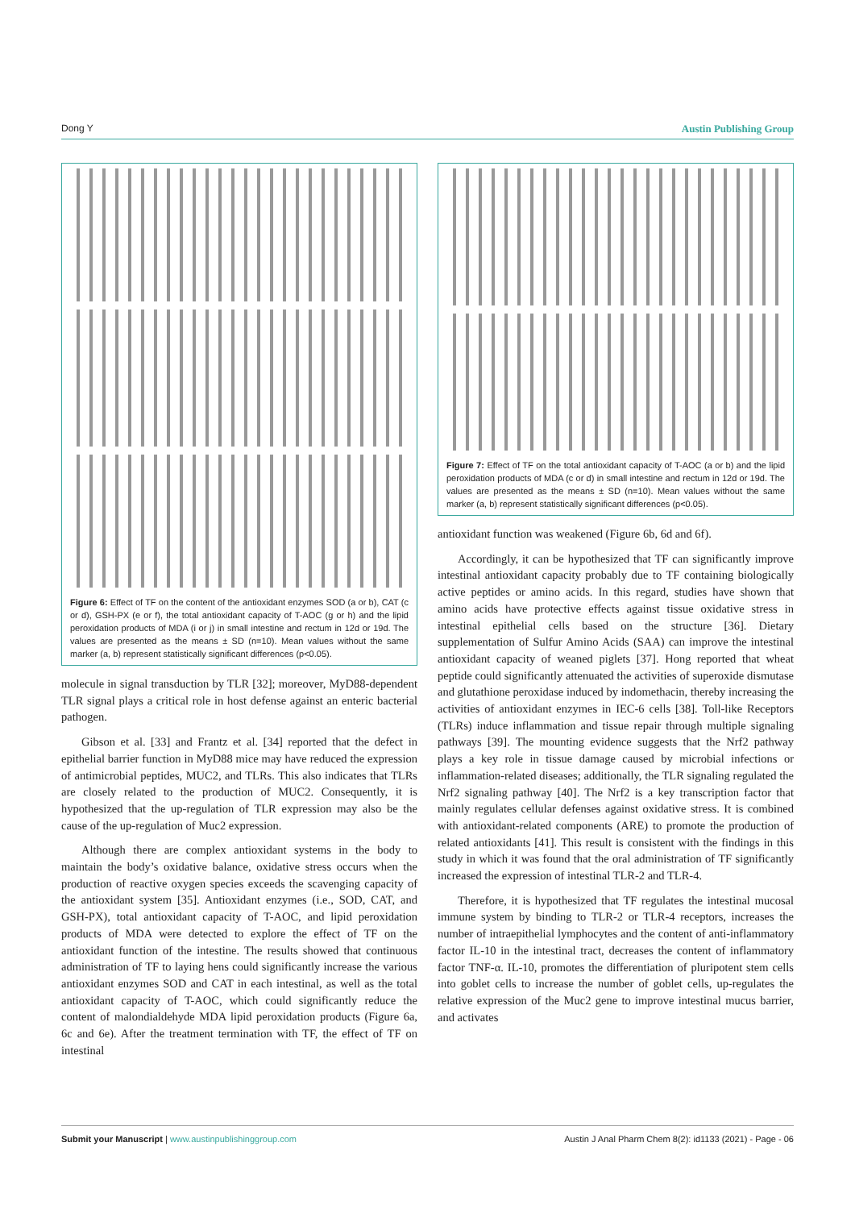Dong Y Austin Publishing Group
Figure 6: Effect of TF on the content of the antioxidant enzymes SOD (a or b), CAT (c or d), GSH-PX (e or f), the total antioxidant capacity of T-AOC (g or h) and the lipid peroxidation products of MDA (i or j) in small intestine and rectum in 12d or 19d. The values are presented as the means ± SD (n=10). Mean values without the same marker (a, b) represent statistically significant differences (p<0.05).
molecule in signal transduction by TLR [32]; moreover, MyD88-dependent TLR signal plays a critical role in host defense against an enteric bacterial pathogen.
Gibson et al. [33] and Frantz et al. [34] reported that the defect in epithelial barrier function in MyD88 mice may have reduced the expression of antimicrobial peptides, MUC2, and TLRs. This also indicates that TLRs are closely related to the production of MUC2. Consequently, it is hypothesized that the up-regulation of TLR expression may also be the cause of the up-regulation of Muc2 expression.
Although there are complex antioxidant systems in the body to maintain the body’s oxidative balance, oxidative stress occurs when the production of reactive oxygen species exceeds the scavenging capacity of the antioxidant system [35]. Antioxidant enzymes (i.e., SOD, CAT, and GSH-PX), total antioxidant capacity of T-AOC, and lipid peroxidation products of MDA were detected to explore the effect of TF on the antioxidant function of the intestine. The results showed that continuous administration of TF to laying hens could significantly increase the various antioxidant enzymes SOD and CAT in each intestinal, as well as the total antioxidant capacity of T-AOC, which could significantly reduce the content of malondialdehyde MDA lipid peroxidation products (Figure 6a, 6c and 6e). After the treatment termination with TF, the effect of TF on intestinal
Figure 7: Effect of TF on the total antioxidant capacity of T-AOC (a or b) and the lipid peroxidation products of MDA (c or d) in small intestine and rectum in 12d or 19d. The values are presented as the means ± SD (n=10). Mean values without the same marker (a, b) represent statistically significant differences (p<0.05).
antioxidant function was weakened (Figure 6b, 6d and 6f).
Accordingly, it can be hypothesized that TF can significantly improve intestinal antioxidant capacity probably due to TF containing biologically active peptides or amino acids. In this regard, studies have shown that amino acids have protective effects against tissue oxidative stress in intestinal epithelial cells based on the structure [36]. Dietary supplementation of Sulfur Amino Acids (SAA) can improve the intestinal antioxidant capacity of weaned piglets [37]. Hong reported that wheat peptide could significantly attenuated the activities of superoxide dismutase and glutathione peroxidase induced by indomethacin, thereby increasing the activities of antioxidant enzymes in IEC-6 cells [38]. Toll-like Receptors (TLRs) induce inflammation and tissue repair through multiple signaling pathways [39]. The mounting evidence suggests that the Nrf2 pathway plays a key role in tissue damage caused by microbial infections or inflammation-related diseases; additionally, the TLR signaling regulated the Nrf2 signaling pathway [40]. The Nrf2 is a key transcription factor that mainly regulates cellular defenses against oxidative stress. It is combined with antioxidant-related components (ARE) to promote the production of related antioxidants [41]. This result is consistent with the findings in this study in which it was found that the oral administration of TF significantly increased the expression of intestinal TLR-2 and TLR-4.
Therefore, it is hypothesized that TF regulates the intestinal mucosal immune system by binding to TLR-2 or TLR-4 receptors, increases the number of intraepithelial lymphocytes and the content of anti-inflammatory factor IL-10 in the intestinal tract, decreases the content of inflammatory factor TNF-α. IL-10, promotes the differentiation of pluripotent stem cells into goblet cells to increase the number of goblet cells, up-regulates the relative expression of the Muc2 gene to improve intestinal mucus barrier, and activates
Submit your Manuscript | www.austinpublishinggroup.com Austin J Anal Pharm Chem 8(2): id1133 (2021) - Page - 06